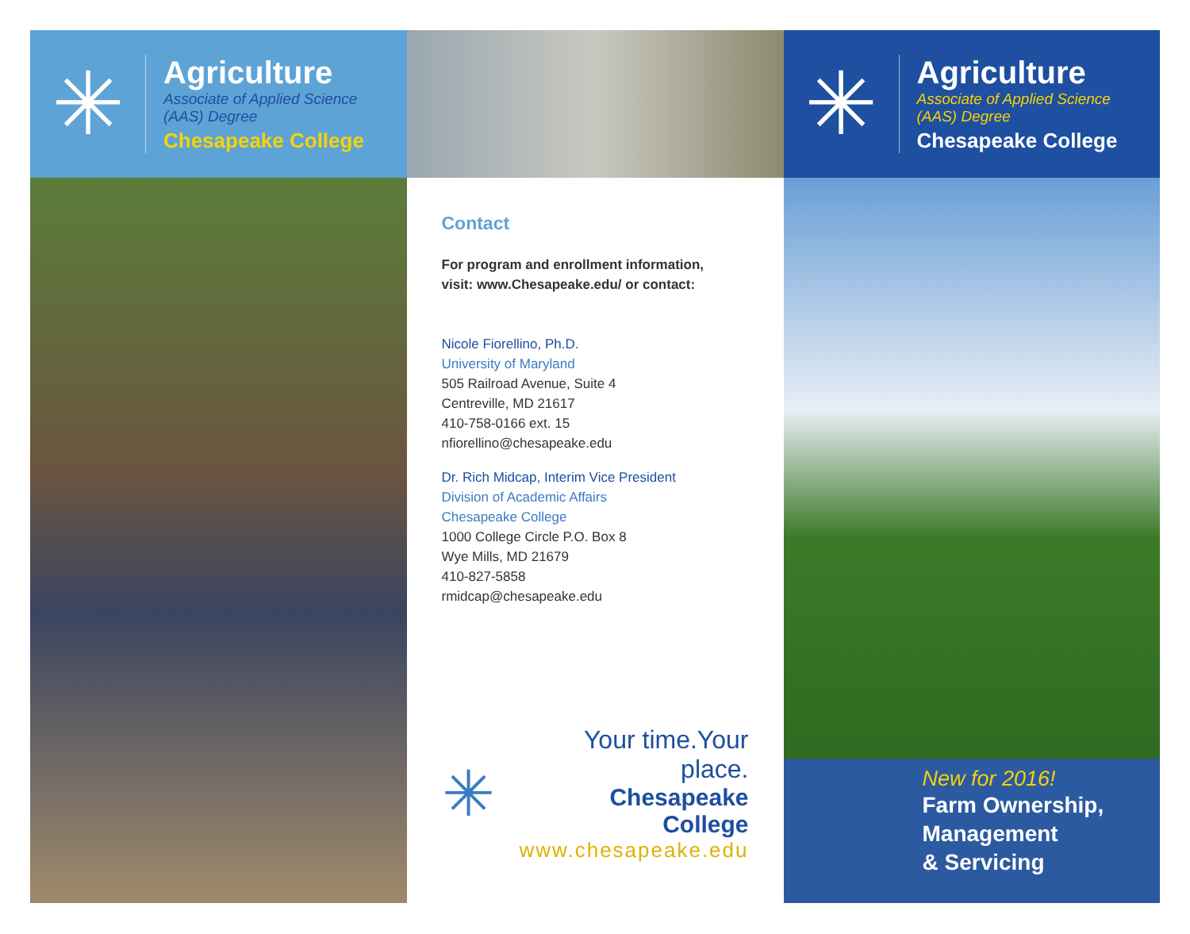✳
Agriculture
Associate of Applied Science
(AAS) Degree
Chesapeake College
Contact
For program and enrollment information,
visit: www.Chesapeake.edu/ or contact:
Nicole Fiorellino, Ph.D.
University of Maryland
505 Railroad Avenue, Suite 4
Centreville, MD 21617
410-758-0166 ext. 15
nfiorellino@chesapeake.edu
Dr. Rich Midcap, Interim Vice President
Division of Academic Affairs
Chesapeake College
1000 College Circle P.O. Box 8
Wye Mills, MD 21679
410-827-5858
rmidcap@chesapeake.edu
✳
Your time.Your place.
Chesapeake College
www.chesapeake.edu
✳
Agriculture
Associate of Applied Science
(AAS) Degree
Chesapeake College
New for 2016!
Farm Ownership,
Management
& Servicing